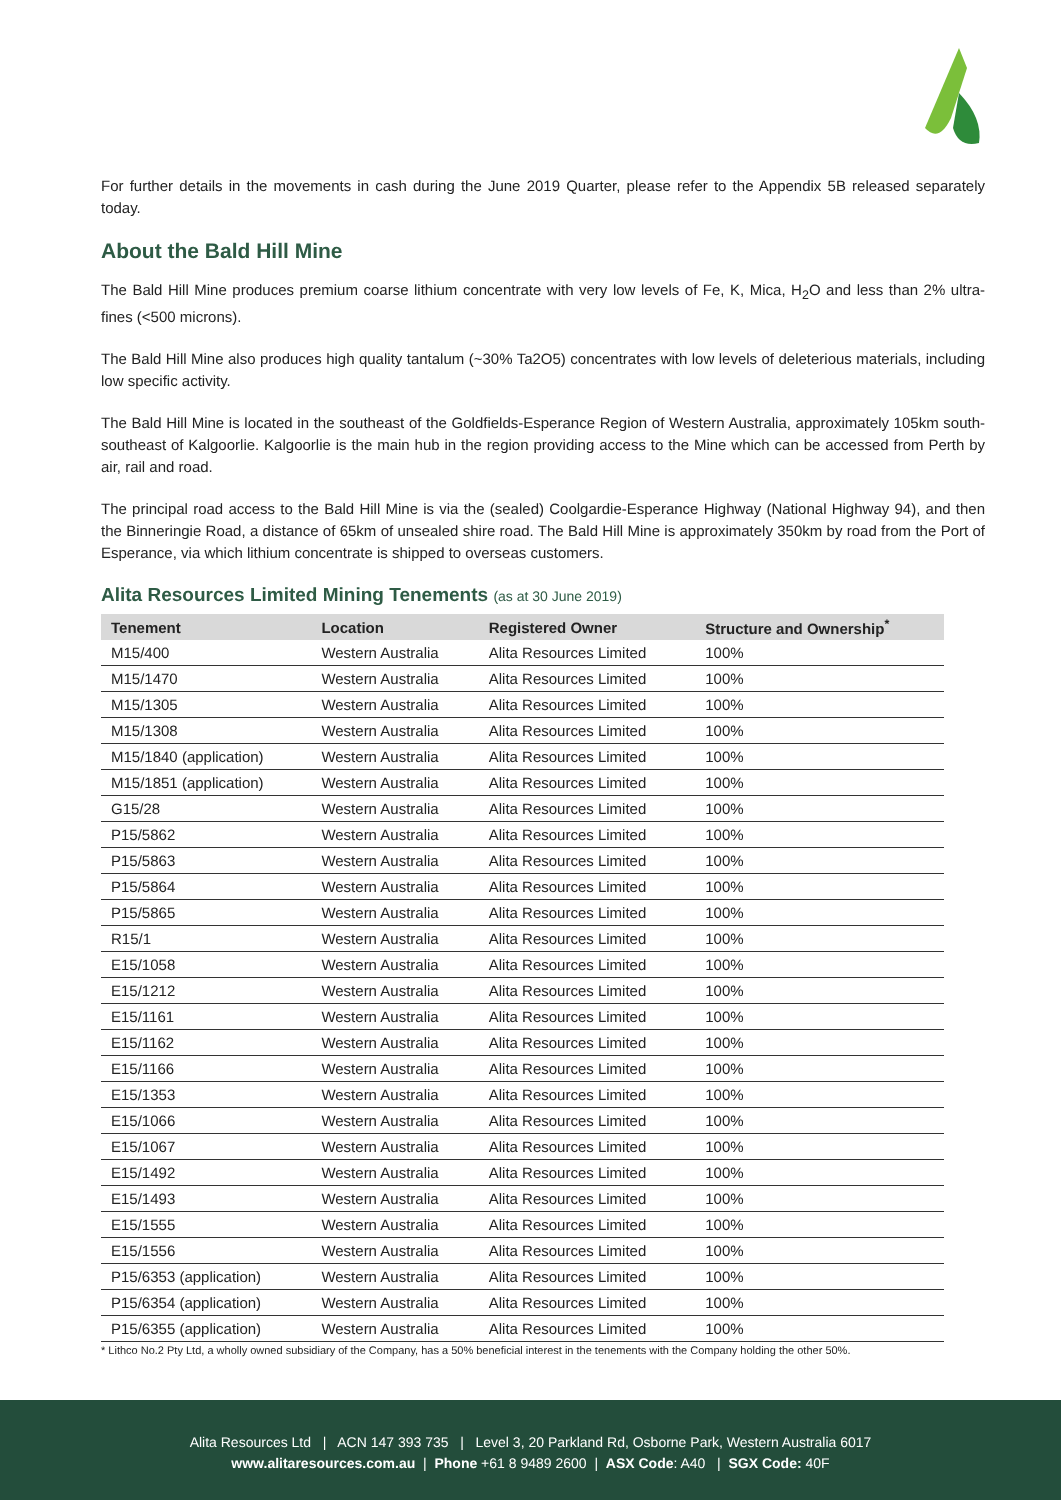For further details in the movements in cash during the June 2019 Quarter, please refer to the Appendix 5B released separately today.
About the Bald Hill Mine
The Bald Hill Mine produces premium coarse lithium concentrate with very low levels of Fe, K, Mica, H<sub>2</sub>O and less than 2% ultra-fines (<500 microns).
The Bald Hill Mine also produces high quality tantalum (~30% Ta2O5) concentrates with low levels of deleterious materials, including low specific activity.
The Bald Hill Mine is located in the southeast of the Goldfields-Esperance Region of Western Australia, approximately 105km south-southeast of Kalgoorlie. Kalgoorlie is the main hub in the region providing access to the Mine which can be accessed from Perth by air, rail and road.
The principal road access to the Bald Hill Mine is via the (sealed) Coolgardie-Esperance Highway (National Highway 94), and then the Binneringie Road, a distance of 65km of unsealed shire road. The Bald Hill Mine is approximately 350km by road from the Port of Esperance, via which lithium concentrate is shipped to overseas customers.
Alita Resources Limited Mining Tenements (as at 30 June 2019)
| Tenement | Location | Registered Owner | Structure and Ownership<sup>*</sup> |
| --- | --- | --- | --- |
| M15/400 | Western Australia | Alita Resources Limited | 100% |
| M15/1470 | Western Australia | Alita Resources Limited | 100% |
| M15/1305 | Western Australia | Alita Resources Limited | 100% |
| M15/1308 | Western Australia | Alita Resources Limited | 100% |
| M15/1840 (application) | Western Australia | Alita Resources Limited | 100% |
| M15/1851 (application) | Western Australia | Alita Resources Limited | 100% |
| G15/28 | Western Australia | Alita Resources Limited | 100% |
| P15/5862 | Western Australia | Alita Resources Limited | 100% |
| P15/5863 | Western Australia | Alita Resources Limited | 100% |
| P15/5864 | Western Australia | Alita Resources Limited | 100% |
| P15/5865 | Western Australia | Alita Resources Limited | 100% |
| R15/1 | Western Australia | Alita Resources Limited | 100% |
| E15/1058 | Western Australia | Alita Resources Limited | 100% |
| E15/1212 | Western Australia | Alita Resources Limited | 100% |
| E15/1161 | Western Australia | Alita Resources Limited | 100% |
| E15/1162 | Western Australia | Alita Resources Limited | 100% |
| E15/1166 | Western Australia | Alita Resources Limited | 100% |
| E15/1353 | Western Australia | Alita Resources Limited | 100% |
| E15/1066 | Western Australia | Alita Resources Limited | 100% |
| E15/1067 | Western Australia | Alita Resources Limited | 100% |
| E15/1492 | Western Australia | Alita Resources Limited | 100% |
| E15/1493 | Western Australia | Alita Resources Limited | 100% |
| E15/1555 | Western Australia | Alita Resources Limited | 100% |
| E15/1556 | Western Australia | Alita Resources Limited | 100% |
| P15/6353 (application) | Western Australia | Alita Resources Limited | 100% |
| P15/6354 (application) | Western Australia | Alita Resources Limited | 100% |
| P15/6355 (application) | Western Australia | Alita Resources Limited | 100% |
* Lithco No.2 Pty Ltd, a wholly owned subsidiary of the Company, has a 50% beneficial interest in the tenements with the Company holding the other 50%.
Alita Resources Ltd | ACN 147 393 735 | Level 3, 20 Parkland Rd, Osborne Park, Western Australia 6017
www.alitaresources.com.au | Phone +61 8 9489 2600 | ASX Code: A40 | SGX Code: 40F